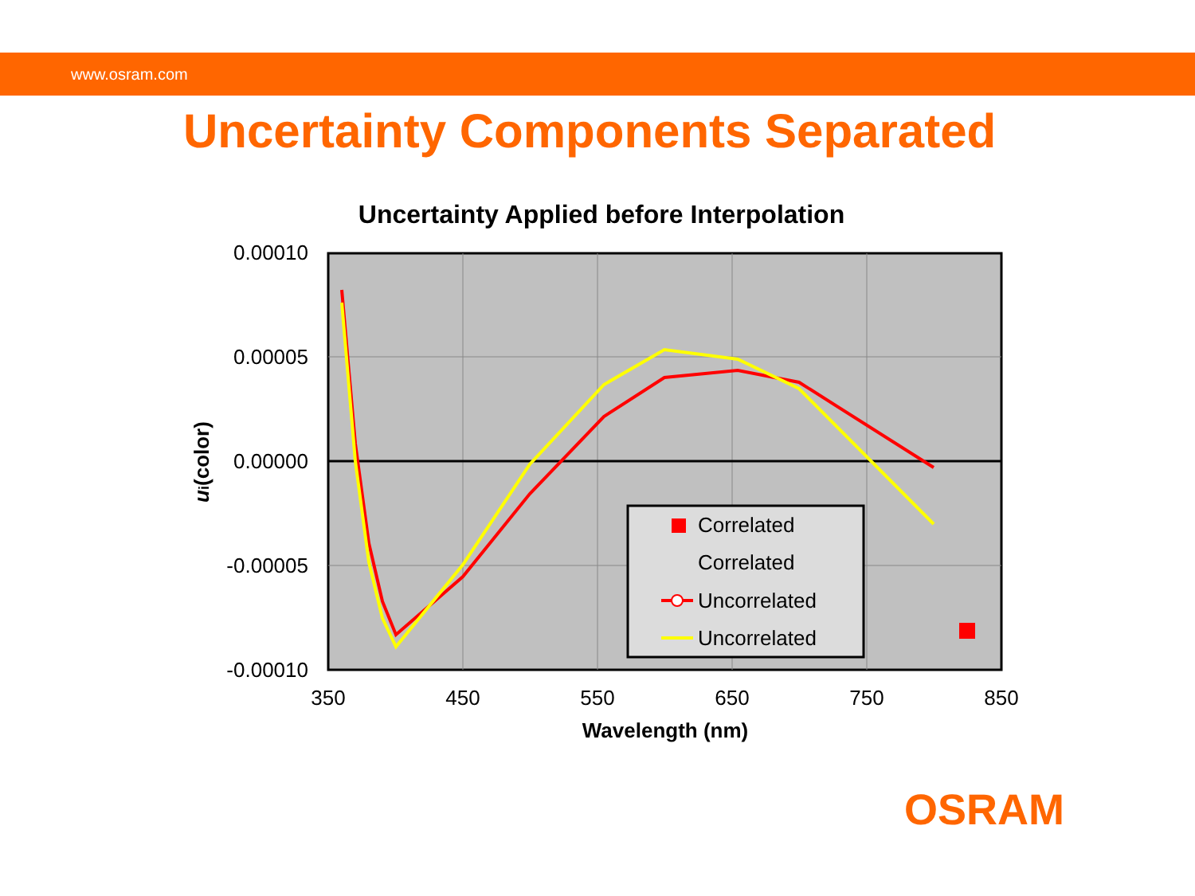www.osram.com
Uncertainty Components Separated
Uncertainty Applied before Interpolation
0.00010
0.00005
0.00000
-0.00005
-0.00010
350
450
550
650
750
850
Wavelength (nm)
ui(color)
Correlated
Correlated
Uncorrelated
Uncorrelated
OSRAM